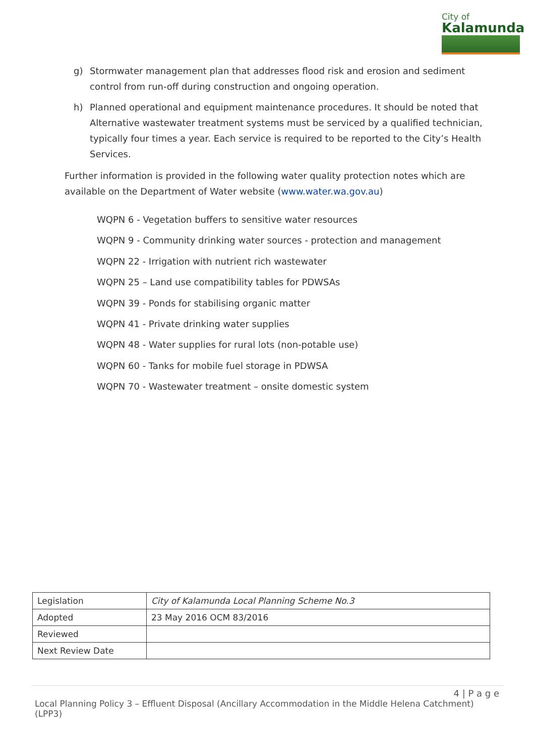City of
Kalamunda
g) Stormwater management plan that addresses flood risk and erosion and sediment control from run-off during construction and ongoing operation.
h) Planned operational and equipment maintenance procedures. It should be noted that Alternative wastewater treatment systems must be serviced by a qualified technician, typically four times a year. Each service is required to be reported to the City’s Health Services.
Further information is provided in the following water quality protection notes which are available on the Department of Water website (www.water.wa.gov.au)
WQPN 6 - Vegetation buffers to sensitive water resources
WQPN 9 - Community drinking water sources - protection and management
WQPN 22 - Irrigation with nutrient rich wastewater
WQPN 25 – Land use compatibility tables for PDWSAs
WQPN 39 - Ponds for stabilising organic matter
WQPN 41 - Private drinking water supplies
WQPN 48 - Water supplies for rural lots (non-potable use)
WQPN 60 - Tanks for mobile fuel storage in PDWSA
WQPN 70 - Wastewater treatment – onsite domestic system
| Legislation | City of Kalamunda Local Planning Scheme No.3 |
| Adopted | 23 May 2016 OCM 83/2016 |
| Reviewed | |
| Next Review Date | |
4 | P a g e
Local Planning Policy 3 – Effluent Disposal (Ancillary Accommodation in the Middle Helena Catchment) (LPP3)